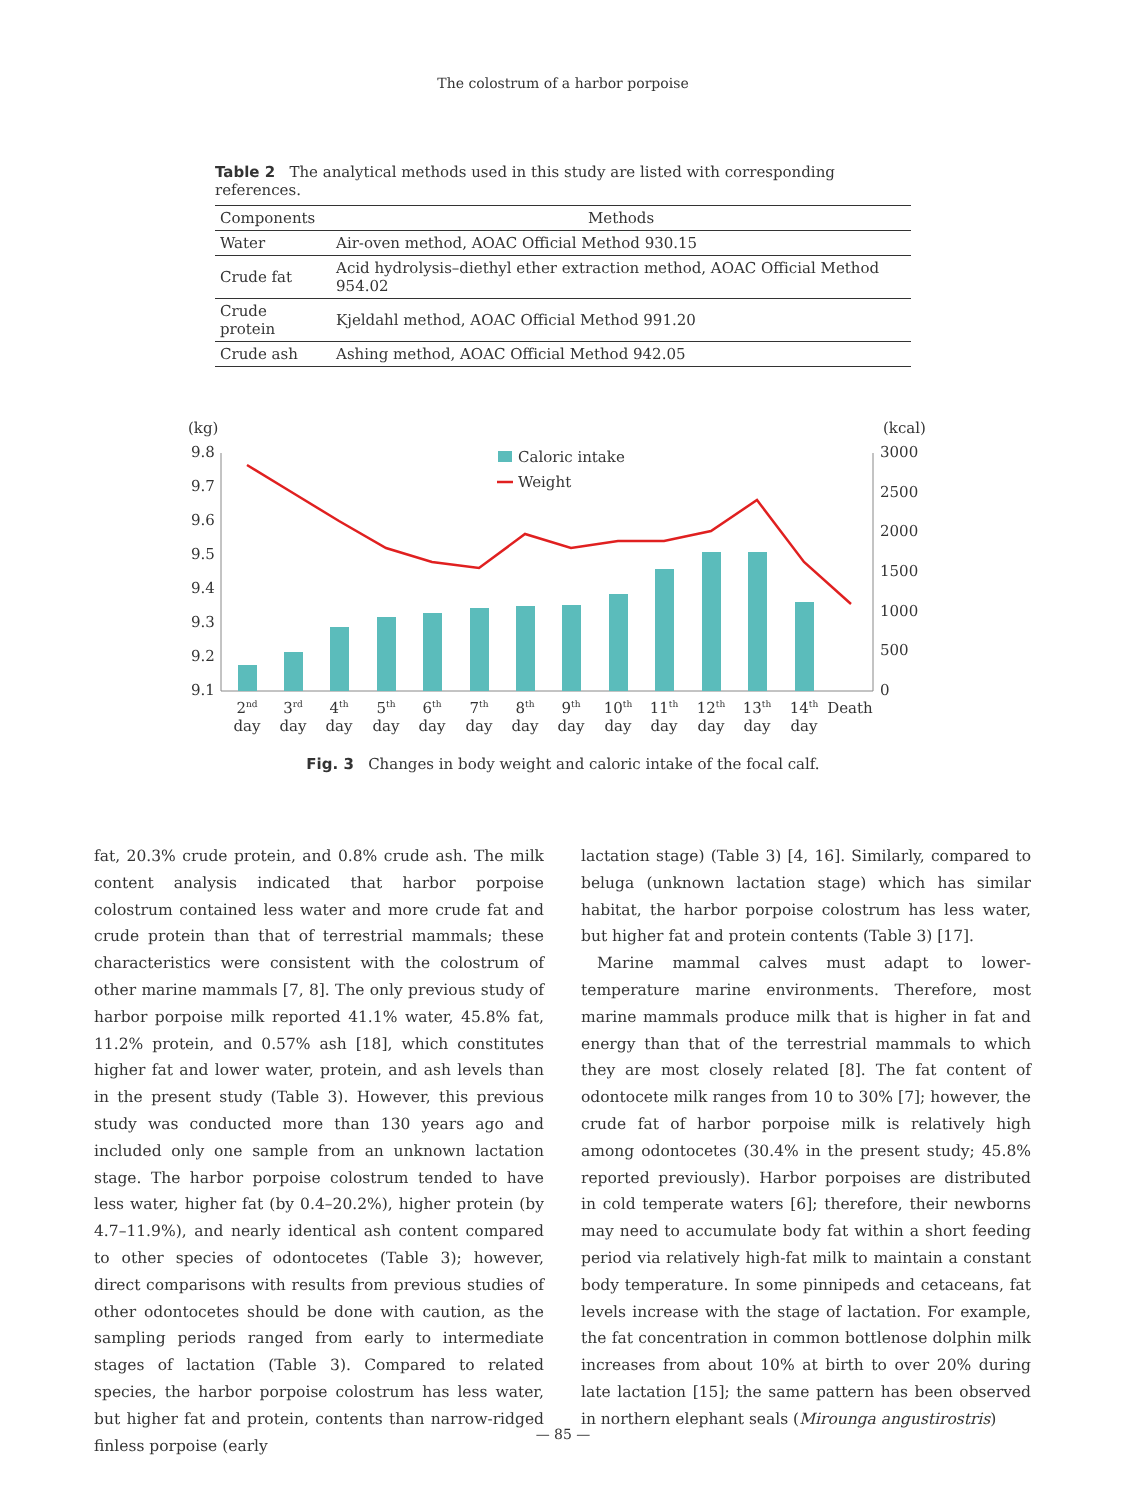The colostrum of a harbor porpoise
Table 2 The analytical methods used in this study are listed with corresponding references.
| Components | Methods |
| --- | --- |
| Water | Air-oven method, AOAC Official Method 930.15 |
| Crude fat | Acid hydrolysis–diethyl ether extraction method, AOAC Official Method 954.02 |
| Crude protein | Kjeldahl method, AOAC Official Method 991.20 |
| Crude ash | Ashing method, AOAC Official Method 942.05 |
(kg)
(kcal)
9.8
9.7
9.6
9.5
9.4
9.3
9.2
9.1
3000
2500
2000
1500
1000
500
0
Caloric intake
Weight
2nd
3rd
4th
5th
6th
7th
8th
9th
10th
11th
12th
13th
14th
Death
day
day
day
day
day
day
day
day
day
day
day
day
day
Fig. 3 Changes in body weight and caloric intake of the focal calf.
fat, 20.3% crude protein, and 0.8% crude ash. The milk content analysis indicated that harbor porpoise colostrum contained less water and more crude fat and crude protein than that of terrestrial mammals; these characteristics were consistent with the colostrum of other marine mammals [7, 8]. The only previous study of harbor porpoise milk reported 41.1% water, 45.8% fat, 11.2% protein, and 0.57% ash [18], which constitutes higher fat and lower water, protein, and ash levels than in the present study (Table 3). However, this previous study was conducted more than 130 years ago and included only one sample from an unknown lactation stage. The harbor porpoise colostrum tended to have less water, higher fat (by 0.4–20.2%), higher protein (by 4.7–11.9%), and nearly identical ash content compared to other species of odontocetes (Table 3); however, direct comparisons with results from previous studies of other odontocetes should be done with caution, as the sampling periods ranged from early to intermediate stages of lactation (Table 3). Compared to related species, the harbor porpoise colostrum has less water, but higher fat and protein, contents than narrow-ridged finless porpoise (early
lactation stage) (Table 3) [4, 16]. Similarly, compared to beluga (unknown lactation stage) which has similar habitat, the harbor porpoise colostrum has less water, but higher fat and protein contents (Table 3) [17].
Marine mammal calves must adapt to lower-temperature marine environments. Therefore, most marine mammals produce milk that is higher in fat and energy than that of the terrestrial mammals to which they are most closely related [8]. The fat content of odontocete milk ranges from 10 to 30% [7]; however, the crude fat of harbor porpoise milk is relatively high among odontocetes (30.4% in the present study; 45.8% reported previously). Harbor porpoises are distributed in cold temperate waters [6]; therefore, their newborns may need to accumulate body fat within a short feeding period via relatively high-fat milk to maintain a constant body temperature. In some pinnipeds and cetaceans, fat levels increase with the stage of lactation. For example, the fat concentration in common bottlenose dolphin milk increases from about 10% at birth to over 20% during late lactation [15]; the same pattern has been observed in northern elephant seals (Mirounga angustirostris)
— 85 —